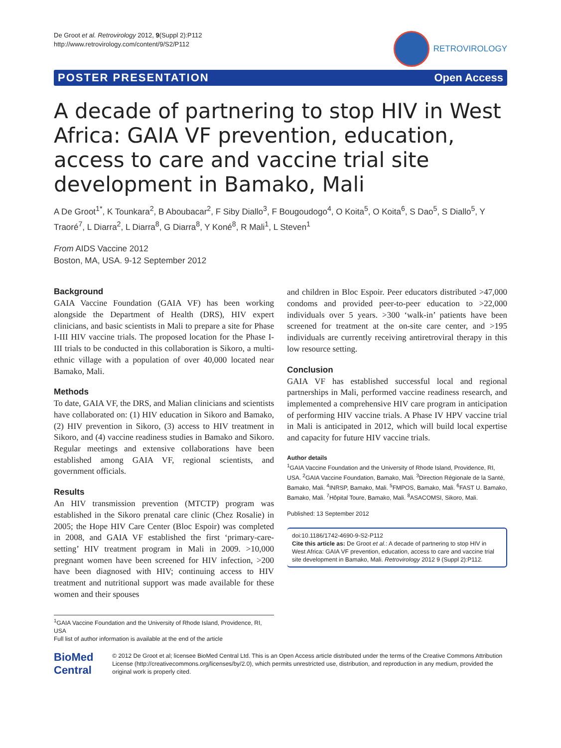De Groot et al. Retrovirology 2012, 9(Suppl 2):P112
http://www.retrovirology.com/content/9/S2/P112
RETROVIROLOGY
POSTER PRESENTATION Open Access
A decade of partnering to stop HIV in West Africa: GAIA VF prevention, education, access to care and vaccine trial site development in Bamako, Mali
A De Groot<sup>1*</sup>, K Tounkara<sup>2</sup>, B Aboubacar<sup>2</sup>, F Siby Diallo<sup>3</sup>, F Bougoudogo<sup>4</sup>, O Koita<sup>5</sup>, O Koita<sup>6</sup>, S Dao<sup>5</sup>, S Diallo<sup>5</sup>, Y Traoré<sup>7</sup>, L Diarra<sup>2</sup>, L Diarra<sup>8</sup>, G Diarra<sup>8</sup>, Y Koné<sup>8</sup>, R Mali<sup>1</sup>, L Steven<sup>1</sup>
From AIDS Vaccine 2012
Boston, MA, USA. 9-12 September 2012
Background
GAIA Vaccine Foundation (GAIA VF) has been working alongside the Department of Health (DRS), HIV expert clinicians, and basic scientists in Mali to prepare a site for Phase I-III HIV vaccine trials. The proposed location for the Phase I-III trials to be conducted in this collaboration is Sikoro, a multi-ethnic village with a population of over 40,000 located near Bamako, Mali.
Methods
To date, GAIA VF, the DRS, and Malian clinicians and scientists have collaborated on: (1) HIV education in Sikoro and Bamako, (2) HIV prevention in Sikoro, (3) access to HIV treatment in Sikoro, and (4) vaccine readiness studies in Bamako and Sikoro. Regular meetings and extensive collaborations have been established among GAIA VF, regional scientists, and government officials.
Results
An HIV transmission prevention (MTCTP) program was established in the Sikoro prenatal care clinic (Chez Rosalie) in 2005; the Hope HIV Care Center (Bloc Espoir) was completed in 2008, and GAIA VF established the first ‘primary-care-setting’ HIV treatment program in Mali in 2009. >10,000 pregnant women have been screened for HIV infection, >200 have been diagnosed with HIV; continuing access to HIV treatment and nutritional support was made available for these women and their spouses
<sup>1</sup> GAIA Vaccine Foundation and the University of Rhode Island, Providence, RI, USA
Full list of author information is available at the end of the article
and children in Bloc Espoir. Peer educators distributed >47,000 condoms and provided peer-to-peer education to >22,000 individuals over 5 years. >300 ‘walk-in’ patients have been screened for treatment at the on-site care center, and >195 individuals are currently receiving antiretroviral therapy in this low resource setting.
Conclusion
GAIA VF has established successful local and regional partnerships in Mali, performed vaccine readiness research, and implemented a comprehensive HIV care program in anticipation of performing HIV vaccine trials. A Phase IV HPV vaccine trial in Mali is anticipated in 2012, which will build local expertise and capacity for future HIV vaccine trials.
Author details
<sup>1</sup> GAIA Vaccine Foundation and the University of Rhode Island, Providence, RI, USA. <sup>2</sup>GAIA Vaccine Foundation, Bamako, Mali. <sup>3</sup>Direction Régionale de la Santé, Bamako, Mali. <sup>4</sup>INRSP, Bamako, Mali. <sup>5</sup>FMPOS, Bamako, Mali. <sup>6</sup>FAST U. Bamako, Bamako, Mali. <sup>7</sup>Hôpital Toure, Bamako, Mali. <sup>8</sup>ASACOMSI, Sikoro, Mali.
Published: 13 September 2012
doi:10.1186/1742-4690-9-S2-P112
Cite this article as: De Groot et al.: A decade of partnering to stop HIV in West Africa: GAIA VF prevention, education, access to care and vaccine trial site development in Bamako, Mali. Retrovirology 2012 9 (Suppl 2):P112.
BioMed Central
© 2012 De Groot et al; licensee BioMed Central Ltd. This is an Open Access article distributed under the terms of the Creative Commons Attribution License (http://creativecommons.org/licenses/by/2.0), which permits unrestricted use, distribution, and reproduction in any medium, provided the original work is properly cited.